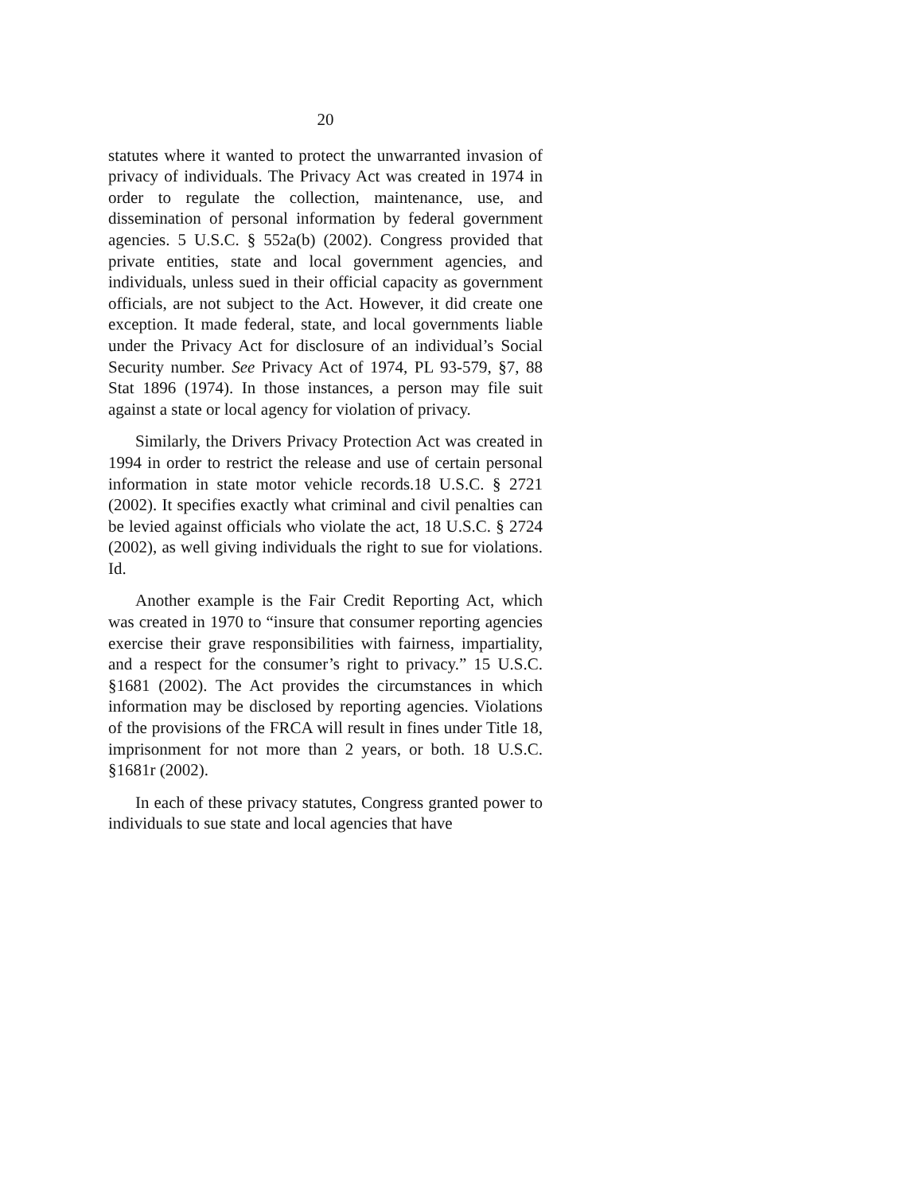20
statutes where it wanted to protect the unwarranted invasion of privacy of individuals. The Privacy Act was created in 1974 in order to regulate the collection, maintenance, use, and dissemination of personal information by federal government agencies. 5 U.S.C. § 552a(b) (2002). Congress provided that private entities, state and local government agencies, and individuals, unless sued in their official capacity as government officials, are not subject to the Act. However, it did create one exception. It made federal, state, and local governments liable under the Privacy Act for disclosure of an individual’s Social Security number. See Privacy Act of 1974, PL 93-579, §7, 88 Stat 1896 (1974). In those instances, a person may file suit against a state or local agency for violation of privacy.
Similarly, the Drivers Privacy Protection Act was created in 1994 in order to restrict the release and use of certain personal information in state motor vehicle records.18 U.S.C. § 2721 (2002). It specifies exactly what criminal and civil penalties can be levied against officials who violate the act, 18 U.S.C. § 2724 (2002), as well giving individuals the right to sue for violations. Id.
Another example is the Fair Credit Reporting Act, which was created in 1970 to “insure that consumer reporting agencies exercise their grave responsibilities with fairness, impartiality, and a respect for the consumer’s right to privacy.” 15 U.S.C. §1681 (2002). The Act provides the circumstances in which information may be disclosed by reporting agencies. Violations of the provisions of the FRCA will result in fines under Title 18, imprisonment for not more than 2 years, or both. 18 U.S.C. §1681r (2002).
In each of these privacy statutes, Congress granted power to individuals to sue state and local agencies that have